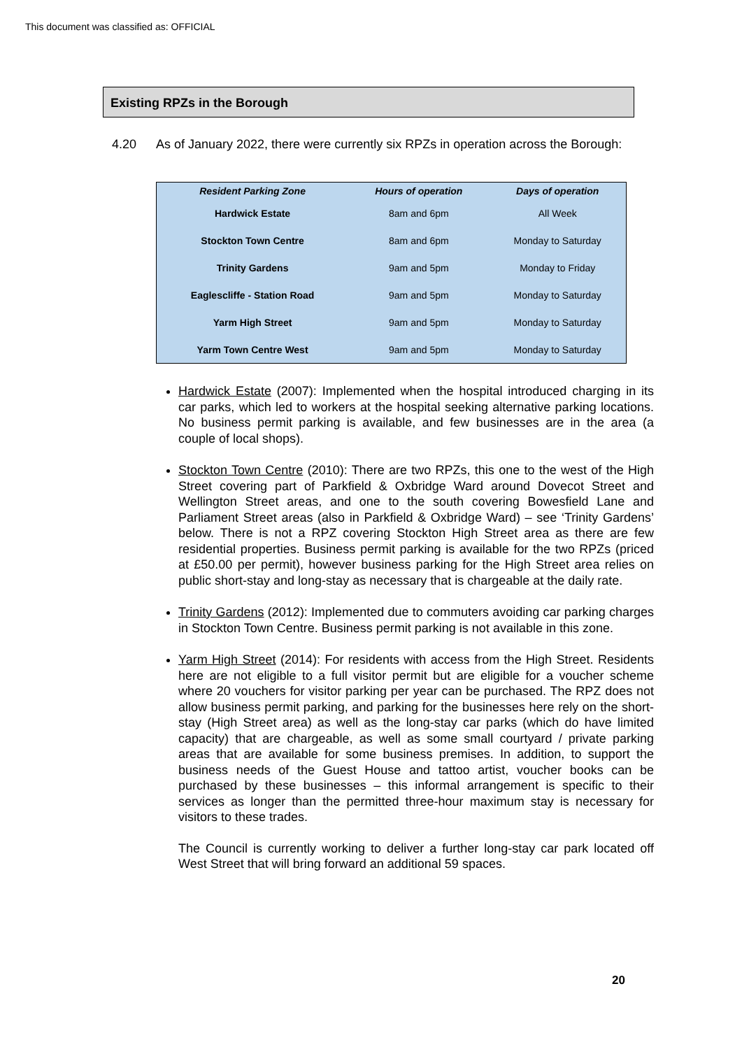This document was classified as: OFFICIAL
Existing RPZs in the Borough
4.20 As of January 2022, there were currently six RPZs in operation across the Borough:
| Resident Parking Zone | Hours of operation | Days of operation |
| --- | --- | --- |
| Hardwick Estate | 8am and 6pm | All Week |
| Stockton Town Centre | 8am and 6pm | Monday to Saturday |
| Trinity Gardens | 9am and 5pm | Monday to Friday |
| Eaglescliffe - Station Road | 9am and 5pm | Monday to Saturday |
| Yarm High Street | 9am and 5pm | Monday to Saturday |
| Yarm Town Centre West | 9am and 5pm | Monday to Saturday |
Hardwick Estate (2007): Implemented when the hospital introduced charging in its car parks, which led to workers at the hospital seeking alternative parking locations. No business permit parking is available, and few businesses are in the area (a couple of local shops).
Stockton Town Centre (2010): There are two RPZs, this one to the west of the High Street covering part of Parkfield & Oxbridge Ward around Dovecot Street and Wellington Street areas, and one to the south covering Bowesfield Lane and Parliament Street areas (also in Parkfield & Oxbridge Ward) – see ‘Trinity Gardens’ below. There is not a RPZ covering Stockton High Street area as there are few residential properties. Business permit parking is available for the two RPZs (priced at £50.00 per permit), however business parking for the High Street area relies on public short-stay and long-stay as necessary that is chargeable at the daily rate.
Trinity Gardens (2012): Implemented due to commuters avoiding car parking charges in Stockton Town Centre. Business permit parking is not available in this zone.
Yarm High Street (2014): For residents with access from the High Street. Residents here are not eligible to a full visitor permit but are eligible for a voucher scheme where 20 vouchers for visitor parking per year can be purchased. The RPZ does not allow business permit parking, and parking for the businesses here rely on the short-stay (High Street area) as well as the long-stay car parks (which do have limited capacity) that are chargeable, as well as some small courtyard / private parking areas that are available for some business premises. In addition, to support the business needs of the Guest House and tattoo artist, voucher books can be purchased by these businesses – this informal arrangement is specific to their services as longer than the permitted three-hour maximum stay is necessary for visitors to these trades.
The Council is currently working to deliver a further long-stay car park located off West Street that will bring forward an additional 59 spaces.
20